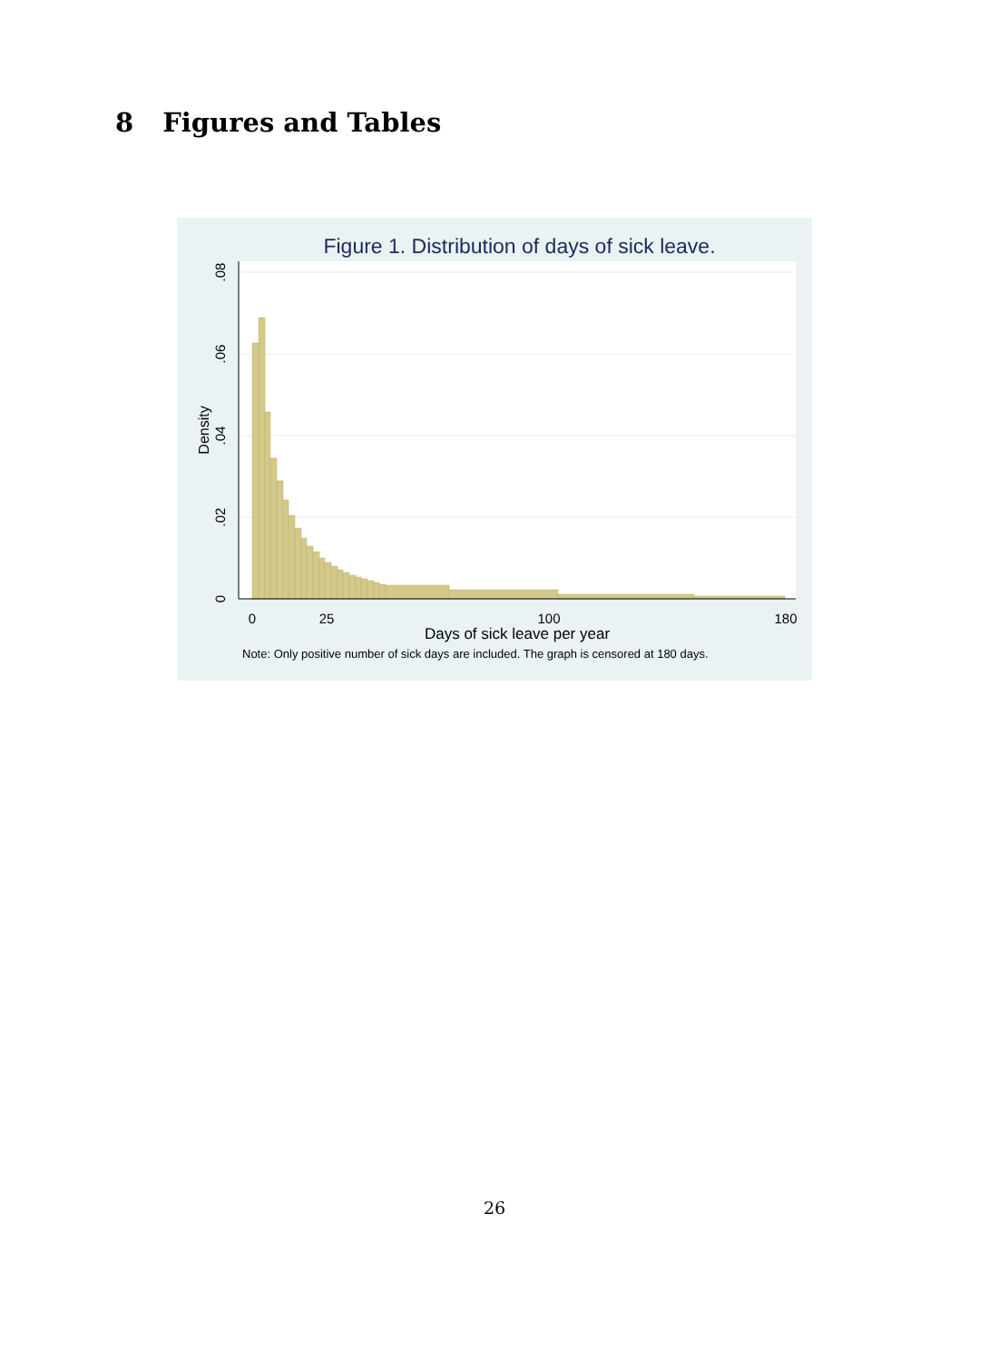8 Figures and Tables
Figure 1. Distribution of days of sick leave.
0
25
100
180
Days of sick leave per year
0
.02
.04
.06
.08
Density
Note: Only positive number of sick days are included. The graph is censored at 180 days.
26